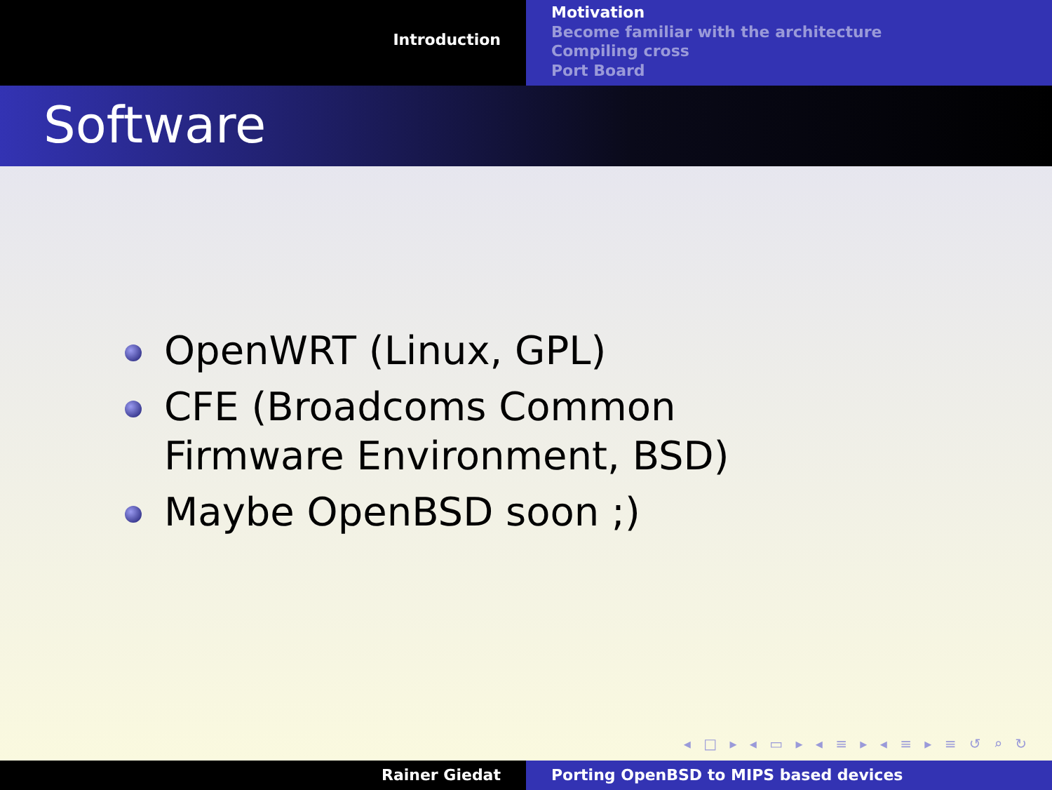Introduction
Motivation
Become familiar with the architecture
Compiling cross
Port Board
Software
OpenWRT (Linux, GPL)
CFE (Broadcoms Common Firmware Environment, BSD)
Maybe OpenBSD soon ;)
◂ □ ▸ ◂ ▭ ▸ ◂ ≡ ▸ ◂ ≡ ▸ ≡ ↺ ⌕ ↻
Rainer Giedat Porting OpenBSD to MIPS based devices